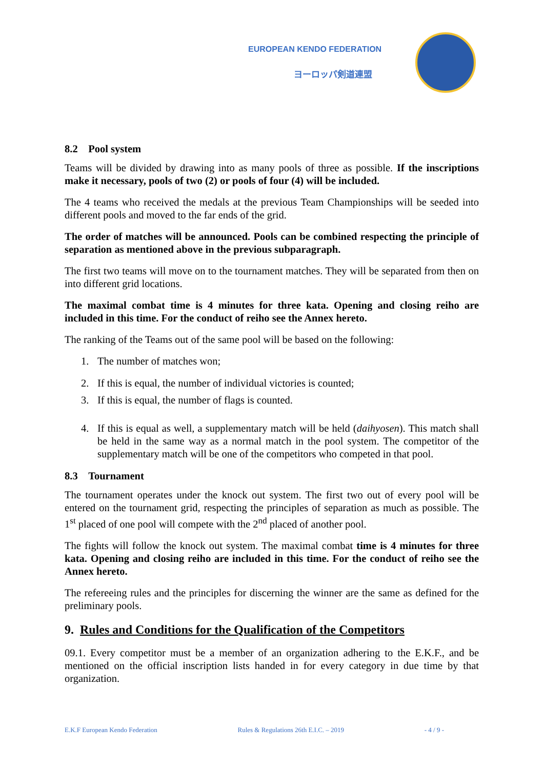EUROPEAN KENDO FEDERATION
ヨーロッパ剣道連盟
8.2 Pool system
Teams will be divided by drawing into as many pools of three as possible. If the inscriptions make it necessary, pools of two (2) or pools of four (4) will be included.
The 4 teams who received the medals at the previous Team Championships will be seeded into different pools and moved to the far ends of the grid.
The order of matches will be announced. Pools can be combined respecting the principle of separation as mentioned above in the previous subparagraph.
The first two teams will move on to the tournament matches. They will be separated from then on into different grid locations.
The maximal combat time is 4 minutes for three kata. Opening and closing reiho are included in this time. For the conduct of reiho see the Annex hereto.
The ranking of the Teams out of the same pool will be based on the following:
1. The number of matches won;
2. If this is equal, the number of individual victories is counted;
3. If this is equal, the number of flags is counted.
4. If this is equal as well, a supplementary match will be held (daihyosen). This match shall be held in the same way as a normal match in the pool system. The competitor of the supplementary match will be one of the competitors who competed in that pool.
8.3 Tournament
The tournament operates under the knock out system. The first two out of every pool will be entered on the tournament grid, respecting the principles of separation as much as possible. The 1<sup>st</sup> placed of one pool will compete with the 2<sup>nd</sup> placed of another pool.
The fights will follow the knock out system. The maximal combat time is 4 minutes for three kata. Opening and closing reiho are included in this time. For the conduct of reiho see the Annex hereto.
The refereeing rules and the principles for discerning the winner are the same as defined for the preliminary pools.
9. Rules and Conditions for the Qualification of the Competitors
09.1. Every competitor must be a member of an organization adhering to the E.K.F., and be mentioned on the official inscription lists handed in for every category in due time by that organization.
E.K.F European Kendo Federation Rules & Regulations 26th E.I.C. – 2019 - 4 / 9 -